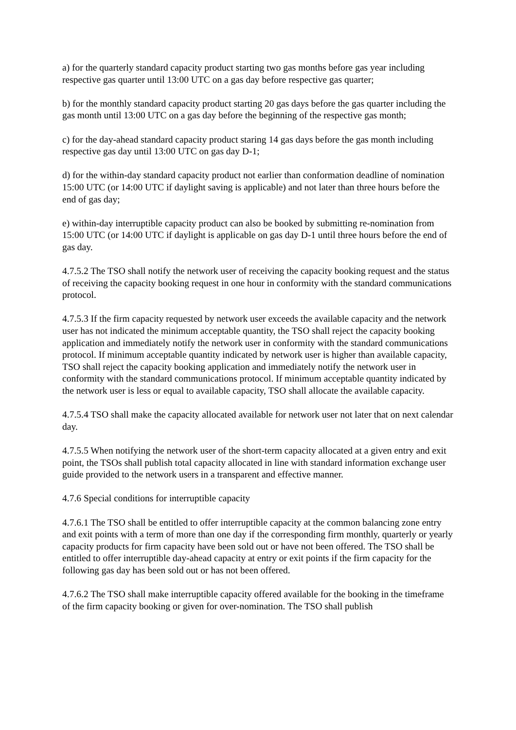a) for the quarterly standard capacity product starting two gas months before gas year including respective gas quarter until 13:00 UTC on a gas day before respective gas quarter;
b) for the monthly standard capacity product starting 20 gas days before the gas quarter including the gas month until 13:00 UTC on a gas day before the beginning of the respective gas month;
c) for the day-ahead standard capacity product staring 14 gas days before the gas month including respective gas day until 13:00 UTC on gas day D-1;
d) for the within-day standard capacity product not earlier than conformation deadline of nomination 15:00 UTC (or 14:00 UTC if daylight saving is applicable) and not later than three hours before the end of gas day;
e) within-day interruptible capacity product can also be booked by submitting re-nomination from 15:00 UTC (or 14:00 UTC if daylight is applicable on gas day D-1 until three hours before the end of gas day.
4.7.5.2 The TSO shall notify the network user of receiving the capacity booking request and the status of receiving the capacity booking request in one hour in conformity with the standard communications protocol.
4.7.5.3 If the firm capacity requested by network user exceeds the available capacity and the network user has not indicated the minimum acceptable quantity, the TSO shall reject the capacity booking application and immediately notify the network user in conformity with the standard communications protocol. If minimum acceptable quantity indicated by network user is higher than available capacity, TSO shall reject the capacity booking application and immediately notify the network user in conformity with the standard communications protocol. If minimum acceptable quantity indicated by the network user is less or equal to available capacity, TSO shall allocate the available capacity.
4.7.5.4 TSO shall make the capacity allocated available for network user not later that on next calendar day.
4.7.5.5 When notifying the network user of the short-term capacity allocated at a given entry and exit point, the TSOs shall publish total capacity allocated in line with standard information exchange user guide provided to the network users in a transparent and effective manner.
4.7.6 Special conditions for interruptible capacity
4.7.6.1 The TSO shall be entitled to offer interruptible capacity at the common balancing zone entry and exit points with a term of more than one day if the corresponding firm monthly, quarterly or yearly capacity products for firm capacity have been sold out or have not been offered. The TSO shall be entitled to offer interruptible day-ahead capacity at entry or exit points if the firm capacity for the following gas day has been sold out or has not been offered.
4.7.6.2 The TSO shall make interruptible capacity offered available for the booking in the timeframe of the firm capacity booking or given for over-nomination. The TSO shall publish